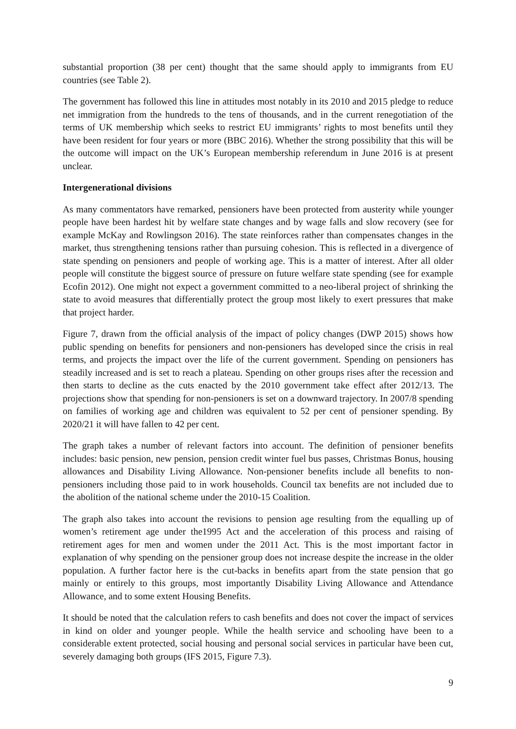substantial proportion (38 per cent) thought that the same should apply to immigrants from EU countries (see Table 2).
The government has followed this line in attitudes most notably in its 2010 and 2015 pledge to reduce net immigration from the hundreds to the tens of thousands, and in the current renegotiation of the terms of UK membership which seeks to restrict EU immigrants’ rights to most benefits until they have been resident for four years or more (BBC 2016). Whether the strong possibility that this will be the outcome will impact on the UK’s European membership referendum in June 2016 is at present unclear.
Intergenerational divisions
As many commentators have remarked, pensioners have been protected from austerity while younger people have been hardest hit by welfare state changes and by wage falls and slow recovery (see for example McKay and Rowlingson 2016). The state reinforces rather than compensates changes in the market, thus strengthening tensions rather than pursuing cohesion. This is reflected in a divergence of state spending on pensioners and people of working age. This is a matter of interest. After all older people will constitute the biggest source of pressure on future welfare state spending (see for example Ecofin 2012). One might not expect a government committed to a neo-liberal project of shrinking the state to avoid measures that differentially protect the group most likely to exert pressures that make that project harder.
Figure 7, drawn from the official analysis of the impact of policy changes (DWP 2015) shows how public spending on benefits for pensioners and non-pensioners has developed since the crisis in real terms, and projects the impact over the life of the current government. Spending on pensioners has steadily increased and is set to reach a plateau. Spending on other groups rises after the recession and then starts to decline as the cuts enacted by the 2010 government take effect after 2012/13. The projections show that spending for non-pensioners is set on a downward trajectory. In 2007/8 spending on families of working age and children was equivalent to 52 per cent of pensioner spending. By 2020/21 it will have fallen to 42 per cent.
The graph takes a number of relevant factors into account. The definition of pensioner benefits includes: basic pension, new pension, pension credit winter fuel bus passes, Christmas Bonus, housing allowances and Disability Living Allowance. Non-pensioner benefits include all benefits to non-pensioners including those paid to in work households. Council tax benefits are not included due to the abolition of the national scheme under the 2010-15 Coalition.
The graph also takes into account the revisions to pension age resulting from the equalling up of women’s retirement age under the1995 Act and the acceleration of this process and raising of retirement ages for men and women under the 2011 Act. This is the most important factor in explanation of why spending on the pensioner group does not increase despite the increase in the older population. A further factor here is the cut-backs in benefits apart from the state pension that go mainly or entirely to this groups, most importantly Disability Living Allowance and Attendance Allowance, and to some extent Housing Benefits.
It should be noted that the calculation refers to cash benefits and does not cover the impact of services in kind on older and younger people. While the health service and schooling have been to a considerable extent protected, social housing and personal social services in particular have been cut, severely damaging both groups (IFS 2015, Figure 7.3).
9